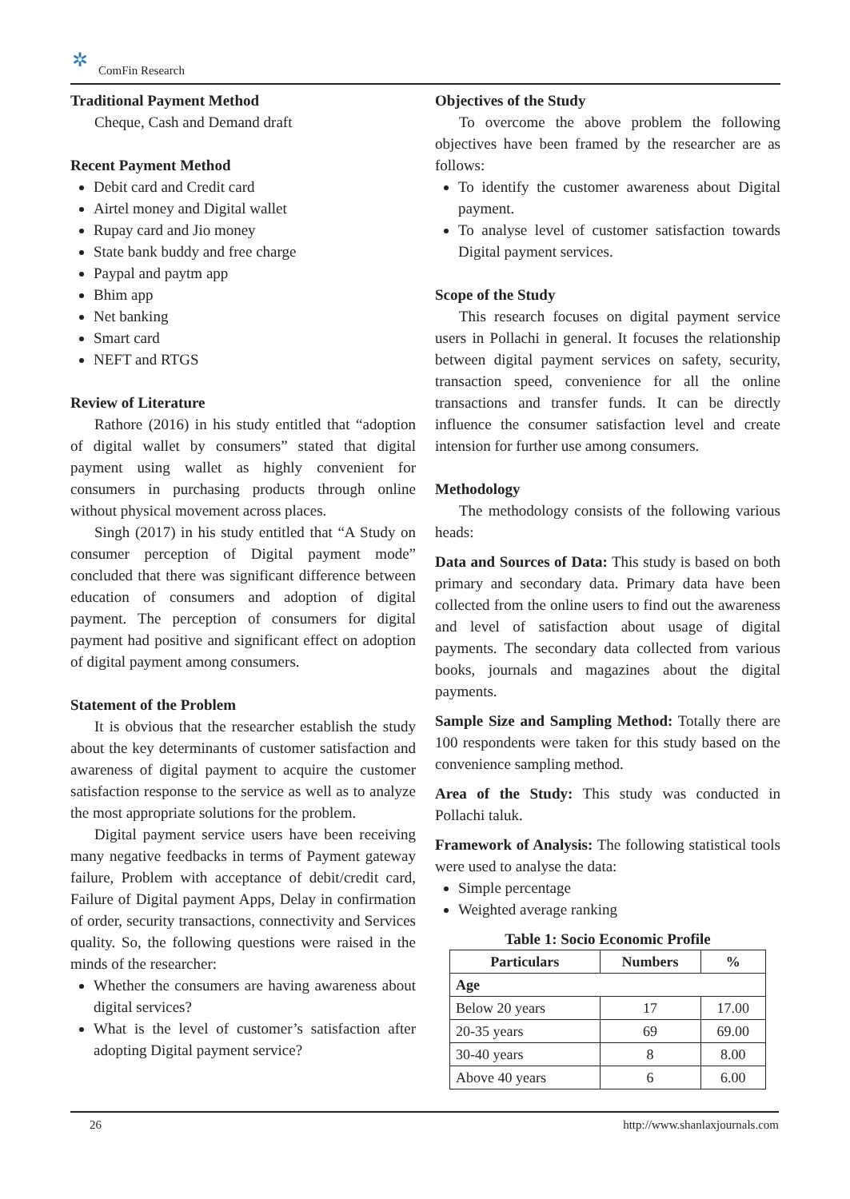✲
ComFin Research
Traditional Payment Method
Cheque, Cash and Demand draft
Recent Payment Method
Debit card and Credit card
Airtel money and Digital wallet
Rupay card and Jio money
State bank buddy and free charge
Paypal and paytm app
Bhim app
Net banking
Smart card
NEFT and RTGS
Review of Literature
Rathore (2016) in his study entitled that “adoption of digital wallet by consumers” stated that digital payment using wallet as highly convenient for consumers in purchasing products through online without physical movement across places.
Singh (2017) in his study entitled that “A Study on consumer perception of Digital payment mode” concluded that there was significant difference between education of consumers and adoption of digital payment. The perception of consumers for digital payment had positive and significant effect on adoption of digital payment among consumers.
Statement of the Problem
It is obvious that the researcher establish the study about the key determinants of customer satisfaction and awareness of digital payment to acquire the customer satisfaction response to the service as well as to analyze the most appropriate solutions for the problem.
Digital payment service users have been receiving many negative feedbacks in terms of Payment gateway failure, Problem with acceptance of debit/credit card, Failure of Digital payment Apps, Delay in confirmation of order, security transactions, connectivity and Services quality. So, the following questions were raised in the minds of the researcher:
Whether the consumers are having awareness about digital services?
What is the level of customer’s satisfaction after adopting Digital payment service?
Objectives of the Study
To overcome the above problem the following objectives have been framed by the researcher are as follows:
To identify the customer awareness about Digital payment.
To analyse level of customer satisfaction towards Digital payment services.
Scope of the Study
This research focuses on digital payment service users in Pollachi in general. It focuses the relationship between digital payment services on safety, security, transaction speed, convenience for all the online transactions and transfer funds. It can be directly influence the consumer satisfaction level and create intension for further use among consumers.
Methodology
The methodology consists of the following various heads:
Data and Sources of Data: This study is based on both primary and secondary data. Primary data have been collected from the online users to find out the awareness and level of satisfaction about usage of digital payments. The secondary data collected from various books, journals and magazines about the digital payments.
Sample Size and Sampling Method: Totally there are 100 respondents were taken for this study based on the convenience sampling method.
Area of the Study: This study was conducted in Pollachi taluk.
Framework of Analysis: The following statistical tools were used to analyse the data:
Simple percentage
Weighted average ranking
Table 1: Socio Economic Profile
| Particulars | Numbers | % |
| --- | --- | --- |
| Age | | |
| Below 20 years | 17 | 17.00 |
| 20-35 years | 69 | 69.00 |
| 30-40 years | 8 | 8.00 |
| Above 40 years | 6 | 6.00 |
26 http://www.shanlaxjournals.com